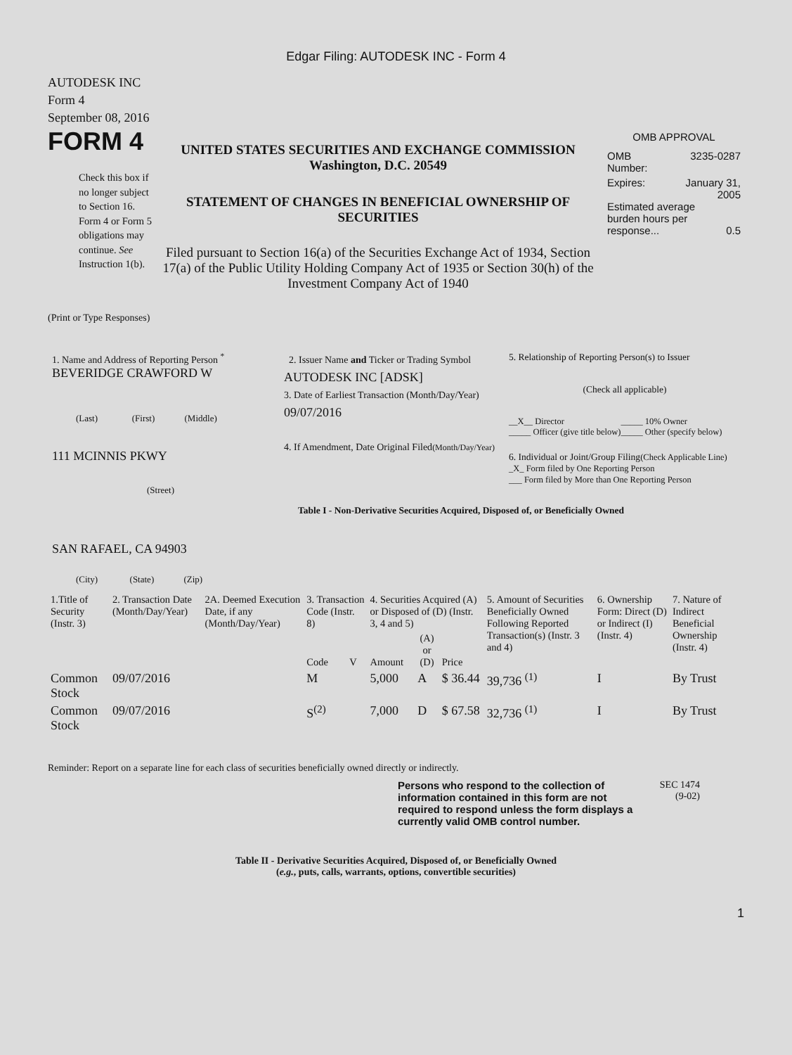Edgar Filing: AUTODESK INC - Form 4
AUTODESK INC
Form 4
September 08, 2016
FORM 4
Check this box if no longer subject to Section 16. Form 4 or Form 5 obligations may continue. See Instruction 1(b).
UNITED STATES SECURITIES AND EXCHANGE COMMISSION
Washington, D.C. 20549
STATEMENT OF CHANGES IN BENEFICIAL OWNERSHIP OF SECURITIES
Filed pursuant to Section 16(a) of the Securities Exchange Act of 1934, Section 17(a) of the Public Utility Holding Company Act of 1935 or Section 30(h) of the Investment Company Act of 1940
OMB APPROVAL
OMB
Number: 3235-0287
Expires: January 31,
2005
Estimated average burden hours per response... 0.5
(Print or Type Responses)
1. Name and Address of Reporting Person <sup>*</sup>
BEVERIDGE CRAWFORD W
(Last) (First) (Middle)
111 MCINNIS PKWY
(Street)
SAN RAFAEL, CA 94903
(City) (State) (Zip)
2. Issuer Name and Ticker or Trading Symbol
AUTODESK INC [ADSK]
3. Date of Earliest Transaction (Month/Day/Year)
09/07/2016
4. If Amendment, Date Original Filed(Month/Day/Year)
5. Relationship of Reporting Person(s) to Issuer
(Check all applicable)
| __X__ Director | _____ 10% Owner |
| _____ Officer (give title below) | _____ Other (specify below) |
6. Individual or Joint/Group Filing(Check Applicable Line)
_X_ Form filed by One Reporting Person
___ Form filed by More than One Reporting Person
Table I - Non-Derivative Securities Acquired, Disposed of, or Beneficially Owned
| 1.Title of Security (Instr. 3) | 2. Transaction Date (Month/Day/Year) | 2A. Deemed Execution Date, if any (Month/Day/Year) | 3. Transaction Code (Instr. 8) | | 4. Securities Acquired (A) or Disposed of (D) (Instr. 3, 4 and 5) | | | 5. Amount of Securities Beneficially Owned Following Reported Transaction(s) (Instr. 3 and 4) | 6. Ownership Form: Direct (D) or Indirect (I) (Instr. 4) | 7. Nature of Indirect Beneficial Ownership (Instr. 4) |
| --- | --- | --- | --- | --- | --- | --- | --- | --- | --- | --- |
| | | | Code | V | Amount | (A) or (D) | Price | | | |
| Common Stock | 09/07/2016 | | M | | 5,000 | A | $ 36.44 | 39,736 <sup>(1)</sup> | I | By Trust |
| Common Stock | 09/07/2016 | | S<sup>(2)</sup> | | 7,000 | D | $ 67.58 | 32,736 <sup>(1)</sup> | I | By Trust |
Reminder: Report on a separate line for each class of securities beneficially owned directly or indirectly.
Persons who respond to the collection of information contained in this form are not required to respond unless the form displays a currently valid OMB control number.
SEC 1474
(9-02)
Table II - Derivative Securities Acquired, Disposed of, or Beneficially Owned
(e.g., puts, calls, warrants, options, convertible securities)
1